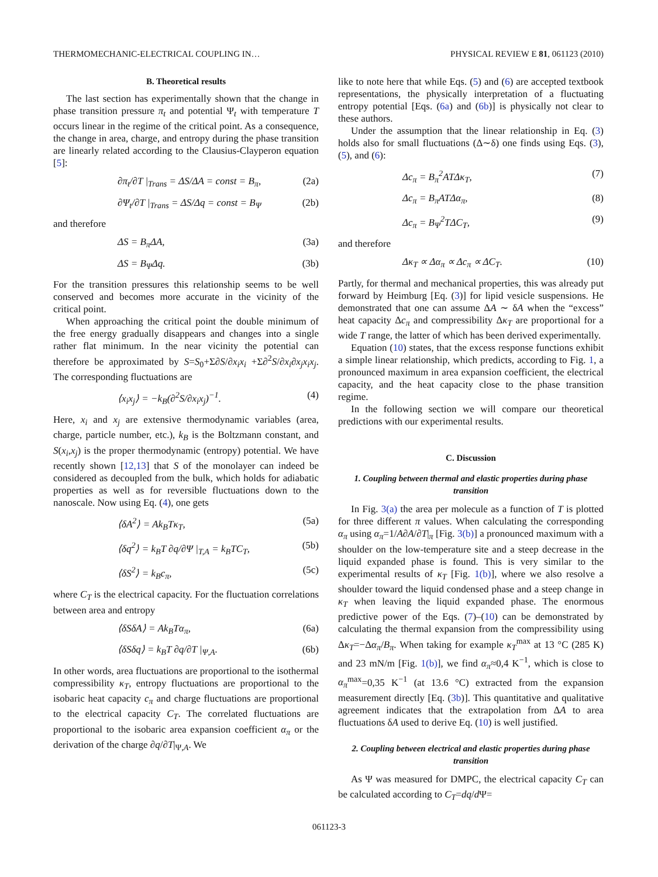THERMOMECHANIC-ELECTRICAL COUPLING IN… PHYSICAL REVIEW E 81, 061123 (2010)
B. Theoretical results
The last section has experimentally shown that the change in phase transition pressure π<sub>t</sub> and potential Ψ<sub>t</sub> with temperature T occurs linear in the regime of the critical point. As a consequence, the change in area, charge, and entropy during the phase transition are linearly related according to the Clausius-Clayperon equation [5]:
∂π<sub>t</sub>/∂T |<sub>Trans</sub> = ΔS/ΔA = const = B<sub>π</sub>, (2a)
∂Ψ<sub>t</sub>/∂T |<sub>Trans</sub> = ΔS/Δq = const = B<sub>Ψ</sub> (2b)
and therefore
ΔS = B<sub>π</sub>ΔA, (3a)
ΔS = B<sub>Ψ</sub>Δq. (3b)
For the transition pressures this relationship seems to be well conserved and becomes more accurate in the vicinity of the critical point.
When approaching the critical point the double minimum of the free energy gradually disappears and changes into a single rather flat minimum. In the near vicinity the potential can therefore be approximated by S=S<sub>0</sub>+Σ∂S/∂x<sub>i</sub>x<sub>i</sub> +Σ∂<sup>2</sup>S/∂x<sub>i</sub>∂x<sub>j</sub>x<sub>i</sub>x<sub>j</sub>. The corresponding fluctuations are
⟨x<sub>i</sub>x<sub>j</sub>⟩ = −k<sub>B</sub>(∂<sup>2</sup>S/∂x<sub>i</sub>x<sub>j</sub>)<sup>−1</sup>. (4)
Here, x<sub>i</sub> and x<sub>j</sub> are extensive thermodynamic variables (area, charge, particle number, etc.), k<sub>B</sub> is the Boltzmann constant, and S(x<sub>i</sub>,x<sub>j</sub>) is the proper thermodynamic (entropy) potential. We have recently shown [12,13] that S of the monolayer can indeed be considered as decoupled from the bulk, which holds for adiabatic properties as well as for reversible fluctuations down to the nanoscale. Now using Eq. (4), one gets
⟨δA<sup>2</sup>⟩ = Ak<sub>B</sub>Tκ<sub>T</sub>, (5a)
⟨δq<sup>2</sup>⟩ = k<sub>B</sub>T ∂q/∂Ψ |<sub>T,A</sub> = k<sub>B</sub>TC<sub>T</sub>, (5b)
⟨δS<sup>2</sup>⟩ = k<sub>B</sub>c<sub>π</sub>, (5c)
where C<sub>T</sub> is the electrical capacity. For the fluctuation correlations between area and entropy
⟨δSδA⟩ = Ak<sub>B</sub>Tα<sub>π</sub>, (6a)
⟨δSδq⟩ = k<sub>B</sub>T ∂q/∂T |<sub>Ψ,A</sub>. (6b)
In other words, area fluctuations are proportional to the isothermal compressibility κ<sub>T</sub>, entropy fluctuations are proportional to the isobaric heat capacity c<sub>π</sub> and charge fluctuations are proportional to the electrical capacity C<sub>T</sub>. The correlated fluctuations are proportional to the isobaric area expansion coefficient α<sub>π</sub> or the derivation of the charge ∂q/∂T|<sub>Ψ,A</sub>. We
like to note here that while Eqs. (5) and (6) are accepted textbook representations, the physically interpretation of a fluctuating entropy potential [Eqs. (6a) and (6b)] is physically not clear to these authors.
Under the assumption that the linear relationship in Eq. (3) holds also for small fluctuations (Δ∼δ) one finds using Eqs. (3), (5), and (6):
Δc<sub>π</sub> = B<sub>π</sub><sup>2</sup>ATΔκ<sub>T</sub>, (7)
Δc<sub>π</sub> = B<sub>π</sub>ATΔα<sub>π</sub>, (8)
Δc<sub>π</sub> = B<sub>Ψ</sub><sup>2</sup>TΔC<sub>T</sub>, (9)
and therefore
Δκ<sub>T</sub> ∝ Δα<sub>π</sub> ∝ Δc<sub>π</sub> ∝ ΔC<sub>T</sub>. (10)
Partly, for thermal and mechanical properties, this was already put forward by Heimburg [Eq. (3)] for lipid vesicle suspensions. He demonstrated that one can assume ΔA ∼ δA when the “excess” heat capacity Δc<sub>π</sub> and compressibility Δκ<sub>T</sub> are proportional for a wide T range, the latter of which has been derived experimentally.
Equation (10) states, that the excess response functions exhibit a simple linear relationship, which predicts, according to Fig. 1, a pronounced maximum in area expansion coefficient, the electrical capacity, and the heat capacity close to the phase transition regime.
In the following section we will compare our theoretical predictions with our experimental results.
C. Discussion
1. Coupling between thermal and elastic properties during phase transition
In Fig. 3(a) the area per molecule as a function of T is plotted for three different π values. When calculating the corresponding α<sub>π</sub> using α<sub>π</sub>=1/A∂A/∂T|<sub>π</sub> [Fig. 3(b)] a pronounced maximum with a shoulder on the low-temperature site and a steep decrease in the liquid expanded phase is found. This is very similar to the experimental results of κ<sub>T</sub> [Fig. 1(b)], where we also resolve a shoulder toward the liquid condensed phase and a steep change in κ<sub>T</sub> when leaving the liquid expanded phase. The enormous predictive power of the Eqs. (7)–(10) can be demonstrated by calculating the thermal expansion from the compressibility using Δκ<sub>T</sub>=−Δα<sub>π</sub>/B<sub>π</sub>. When taking for example κ<sub>T</sub><sup>max</sup> at 13 °C (285 K) and 23 mN/m [Fig. 1(b)], we find α<sub>π</sub>≈0,4 K<sup>−1</sup>, which is close to α<sub>π</sub><sup>max</sup>=0,35 K<sup>−1</sup> (at 13.6 °C) extracted from the expansion measurement directly [Eq. (3b)]. This quantitative and qualitative agreement indicates that the extrapolation from ΔA to area fluctuations δA used to derive Eq. (10) is well justified.
2. Coupling between electrical and elastic properties during phase transition
As Ψ was measured for DMPC, the electrical capacity C<sub>T</sub> can be calculated according to C<sub>T</sub>=dq/d Ψ=
061123-3